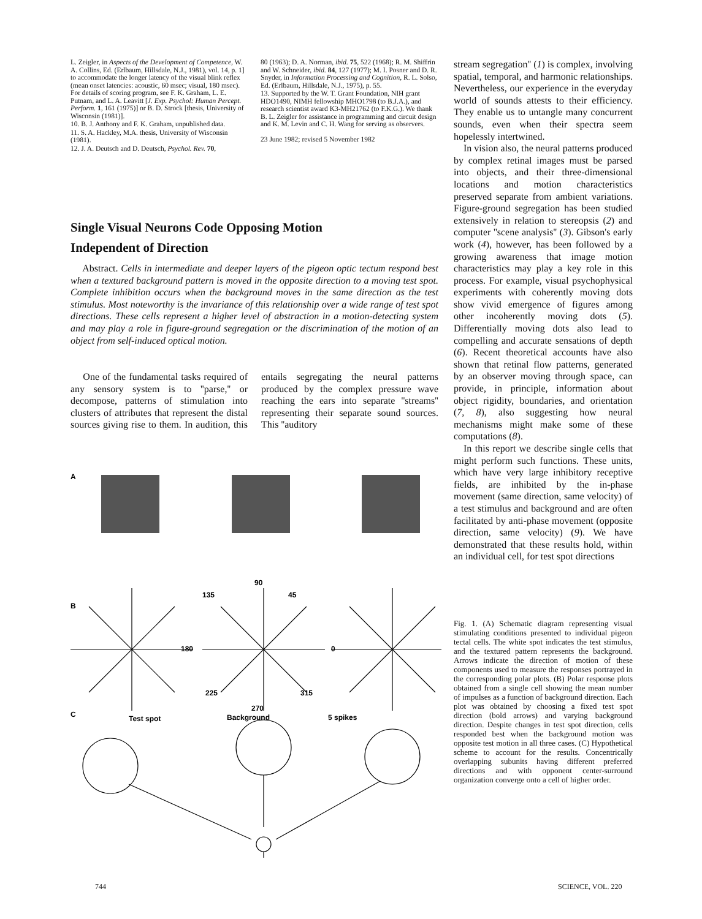L. Zeigler, in Aspects of the Development of Competence, W. A. Collins, Ed. (Erlbaum, Hillsdale, N.J., 1981), vol. 14, p. 1] to accommodate the longer latency of the visual blink reflex (mean onset latencies: acoustic, 60 msec; visual, 180 msec). For details of scoring program, see F. K. Graham, L. E. Putnam, and L. A. Leavitt [J. Exp. Psychol: Human Percept. Perform. 1, 161 (1975)] or B. D. Strock [thesis, University of Wisconsin (1981)].
10. B. J. Anthony and F. K. Graham, unpublished data.
11. S. A. Hackley, M.A. thesis, University of Wisconsin (1981).
12. J. A. Deutsch and D. Deutsch, Psychol. Rev. 70,
80 (1963); D. A. Norman, ibid. 75, 522 (1968); R. M. Shiffrin and W. Schneider, ibid. 84, 127 (1977); M. I. Posner and D. R. Snyder, in Information Processing and Cognition, R. L. Solso, Ed. (Erlbaum, Hillsdale, N.J., 1975), p. 55.
13. Supported by the W. T. Grant Foundation, NIH grant HDO1490, NIMH fellowship MHO1798 (to B.J.A.), and research scientist award K3-MH21762 (to F.K.G.). We thank B. L. Zeigler for assistance in programming and circuit design and K. M. Levin and C. H. Wang for serving as observers.
23 June 1982; revised 5 November 1982
stream segregation'' (1) is complex, involving spatial, temporal, and harmonic relationships. Nevertheless, our experience in the everyday world of sounds attests to their efficiency. They enable us to untangle many concurrent sounds, even when their spectra seem hopelessly intertwined.
In vision also, the neural patterns produced by complex retinal images must be parsed into objects, and their three-dimensional locations and motion characteristics preserved separate from ambient variations. Figure-ground segregation has been studied extensively in relation to stereopsis (2) and computer ''scene analysis'' (3). Gibson's early work (4), however, has been followed by a growing awareness that image motion characteristics may play a key role in this process. For example, visual psychophysical experiments with coherently moving dots show vivid emergence of figures among other incoherently moving dots (5). Differentially moving dots also lead to compelling and accurate sensations of depth (6). Recent theoretical accounts have also shown that retinal flow patterns, generated by an observer moving through space, can provide, in principle, information about object rigidity, boundaries, and orientation (7, 8), also suggesting how neural mechanisms might make some of these computations (8).
In this report we describe single cells that might perform such functions. These units, which have very large inhibitory receptive fields, are inhibited by the in-phase movement (same direction, same velocity) of a test stimulus and background and are often facilitated by anti-phase movement (opposite direction, same velocity) (9). We have demonstrated that these results hold, within an individual cell, for test spot directions
Single Visual Neurons Code Opposing Motion
Independent of Direction
Abstract. Cells in intermediate and deeper layers of the pigeon optic tectum respond best when a textured background pattern is moved in the opposite direction to a moving test spot. Complete inhibition occurs when the background moves in the same direction as the test stimulus. Most noteworthy is the invariance of this relationship over a wide range of test spot directions. These cells represent a higher level of abstraction in a motion-detecting system and may play a role in figure-ground segregation or the discrimination of the motion of an object from self-induced optical motion.
One of the fundamental tasks required of any sensory system is to ''parse,'' or decompose, patterns of stimulation into clusters of attributes that represent the distal sources giving rise to them. In audition, this entails segregating the neural patterns produced by the complex pressure wave reaching the ears into separate ''streams'' representing their separate sound sources. This ''auditory
A
B
C
90
45
135
0
180
225
315
270
Test spot
Background
5 spikes
Fig. 1. (A) Schematic diagram representing visual stimulating conditions presented to individual pigeon tectal cells. The white spot indicates the test stimulus, and the textured pattern represents the background. Arrows indicate the direction of motion of these components used to measure the responses portrayed in the corresponding polar plots. (B) Polar response plots obtained from a single cell showing the mean number of impulses as a function of background direction. Each plot was obtained by choosing a fixed test spot direction (bold arrows) and varying background direction. Despite changes in test spot direction, cells responded best when the background motion was opposite test motion in all three cases. (C) Hypothetical scheme to account for the results. Concentrically overlapping subunits having different preferred directions and with opponent center-surround organization converge onto a cell of higher order.
744 SCIENCE, VOL. 220